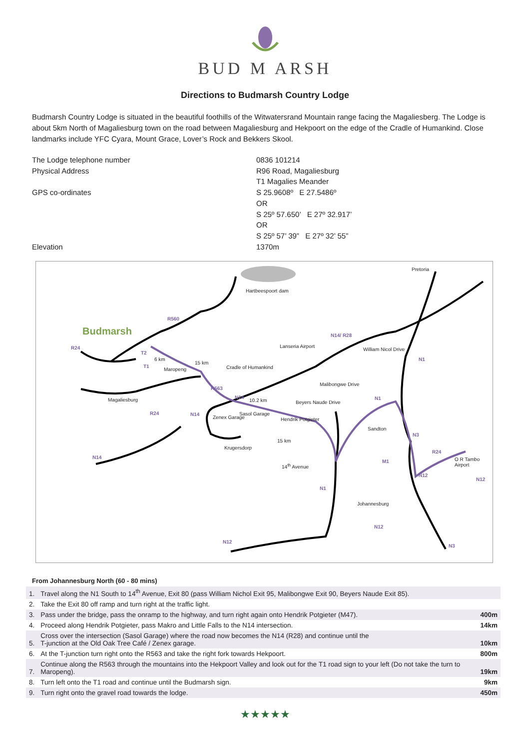BUD M ARSH
Directions to Budmarsh Country Lodge
Budmarsh Country Lodge is situated in the beautiful foothills of the Witwatersrand Mountain range facing the Magaliesberg. The Lodge is about 5km North of Magaliesburg town on the road between Magaliesburg and Hekpoort on the edge of the Cradle of Humankind. Close landmarks include YFC Cyara, Mount Grace, Lover’s Rock and Bekkers Skool.
The Lodge telephone number
0836 101214
Physical Address
R96 Road, Magaliesburg
T1 Magalies Meander
GPS co-ordinates
S 25.9608º E 27.5486º
OR
S 25º 57.650’ E 27º 32.917’
OR
S 25º 57’ 39” E 27º 32’ 55”
Elevation
1370m
Pretoria
Hartbeespoort dam
R560
Budmarsh
R24
T2
6 km
T1
Maropeng
15 km
Cradle of Humankind
Lanseria Airport
N14/ R28
William Nicol Drive
N1
R563
Malibongwe Drive
Magaliesburg N14
10.2 km N1
Beyers Naude Drive
R24 N14
Zenex Garage
Sasol Garage
Hendrik Potgieter
Sandton
N3
15 km
Krugersdorp
N14
R24
O R Tambo Airport
14<sup>th</sup> Avenue
M1
N12
N12
N1
Johannesburg
N12
N12
N3
From Johannesburg North (60 - 80 mins)
| 1. | Travel along the N1 South to 14<sup>th</sup> Avenue, Exit 80 (pass William Nichol Exit 95, Malibongwe Exit 90, Beyers Naude Exit 85). | |
| 2. | Take the Exit 80 off ramp and turn right at the traffic light. | |
| 3. | Pass under the bridge, pass the onramp to the highway, and turn right again onto Hendrik Potgieter (M47). | 400m |
| 4. | Proceed along Hendrik Potgieter, pass Makro and Little Falls to the N14 intersection. | 14km |
| 5. | Cross over the intersection (Sasol Garage) where the road now becomes the N14 (R28) and continue until the T-junction at the Old Oak Tree Café / Zenex garage. | 10km |
| 6. | At the T-junction turn right onto the R563 and take the right fork towards Hekpoort. | 800m |
| 7. | Continue along the R563 through the mountains into the Hekpoort Valley and look out for the T1 road sign to your left (Do not take the turn to Maropeng). | 19km |
| 8. | Turn left onto the T1 road and continue until the Budmarsh sign. | 9km |
| 9. | Turn right onto the gravel road towards the lodge. | 450m |
★★★★★